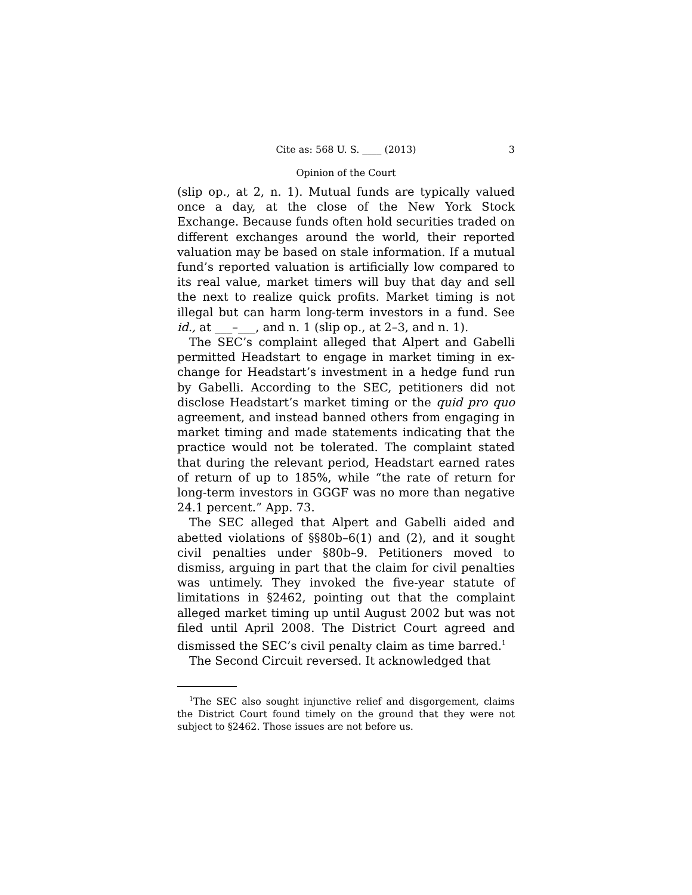Cite as: 568 U. S. ____ (2013) 3
Opinion of the Court
(slip op., at 2, n. 1). Mutual funds are typically valued once a day, at the close of the New York Stock Exchange. Because funds often hold securities traded on different exchanges around the world, their reported valuation may be based on stale information. If a mutual fund’s reported valuation is artificially low compared to its real value, market timers will buy that day and sell the next to real­ize quick profits. Market timing is not illegal but can harm long-term investors in a fund. See id., at ___–___, and n. 1 (slip op., at 2–3, and n. 1).
The SEC’s complaint alleged that Alpert and Gabelli permitted Headstart to engage in market timing in ex­change for Headstart’s investment in a hedge fund run by Gabelli. According to the SEC, petitioners did not disclose Headstart’s market timing or the quid pro quo agreement, and instead banned others from engaging in market timing and made statements indicating that the practice would not be tolerated. The complaint stated that during the relevant period, Headstart earned rates of return of up to 185%, while “the rate of return for long-term investors in GGGF was no more than negative 24.1 percent.” App. 73.
The SEC alleged that Alpert and Gabelli aided and abetted violations of §§80b–6(1) and (2), and it sought civil penalties under §80b–9. Petitioners moved to dismiss, arguing in part that the claim for civil penalties was un­timely. They invoked the five-year statute of limitations in §2462, pointing out that the complaint alleged market timing up until August 2002 but was not filed until April 2008. The District Court agreed and dismissed the SEC’s civil penalty claim as time barred.<sup>1</sup>
The Second Circuit reversed. It acknowledged that
<sup>1</sup> The SEC also sought injunctive relief and disgorgement, claims the District Court found timely on the ground that they were not subject to §2462. Those issues are not before us.